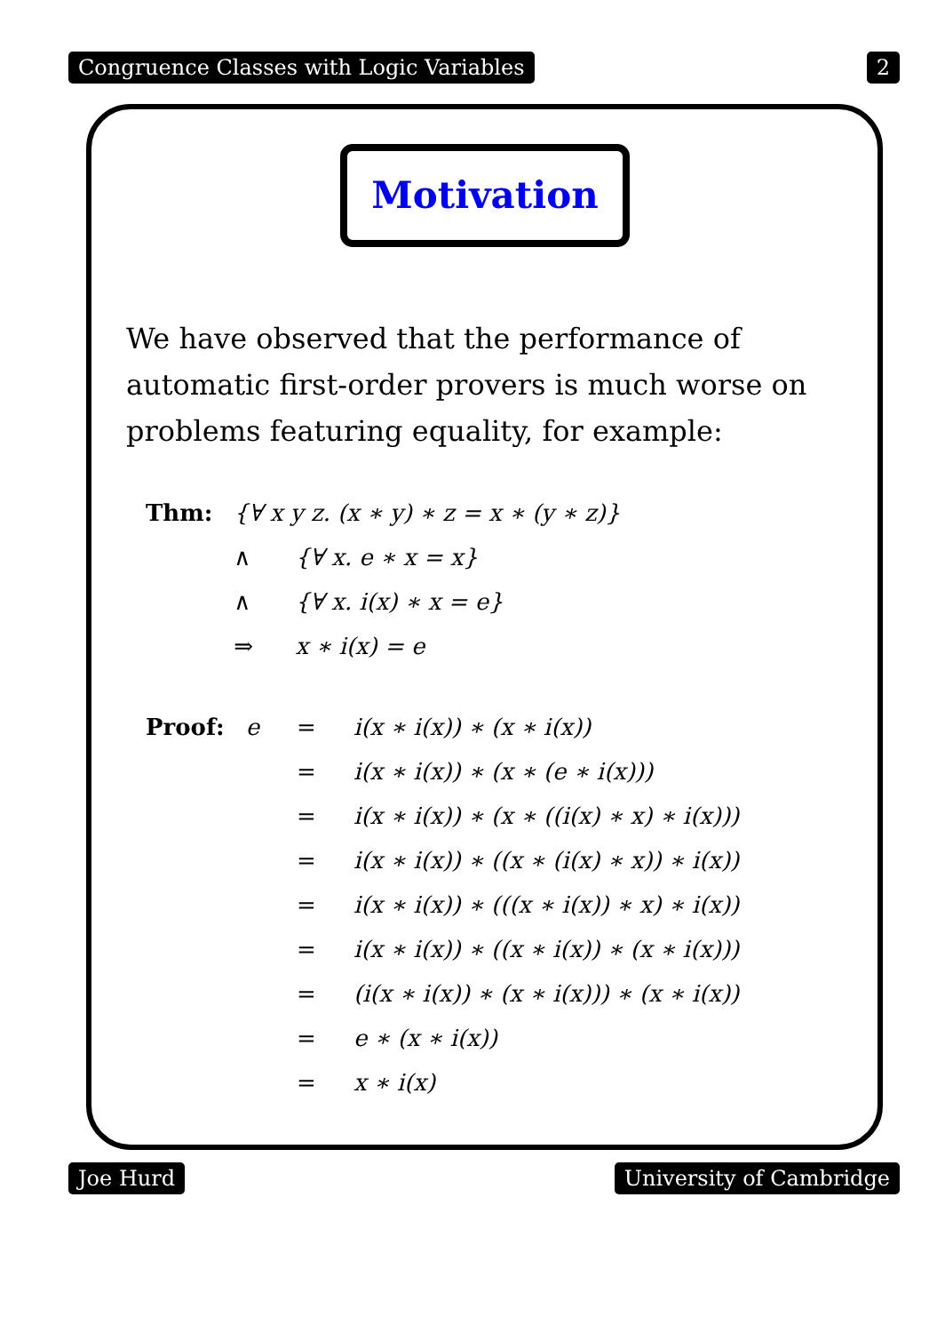Congruence Classes with Logic Variables 2
Motivation
We have observed that the performance of automatic first-order provers is much worse on problems featuring equality, for example:
| Thm: | {∀ x y z. (x ∗ y) ∗ z = x ∗ (y ∗ z)} | |
| | ∧ | {∀ x. e ∗ x = x} |
| | ∧ | {∀ x. i(x) ∗ x = e} |
| | ⇒ | x ∗ i(x) = e |
| Proof: | e | = | i(x ∗ i(x)) ∗ (x ∗ i(x)) |
| | | = | i(x ∗ i(x)) ∗ (x ∗ (e ∗ i(x))) |
| | | = | i(x ∗ i(x)) ∗ (x ∗ ((i(x) ∗ x) ∗ i(x))) |
| | | = | i(x ∗ i(x)) ∗ ((x ∗ (i(x) ∗ x)) ∗ i(x)) |
| | | = | i(x ∗ i(x)) ∗ (((x ∗ i(x)) ∗ x) ∗ i(x)) |
| | | = | i(x ∗ i(x)) ∗ ((x ∗ i(x)) ∗ (x ∗ i(x))) |
| | | = | (i(x ∗ i(x)) ∗ (x ∗ i(x))) ∗ (x ∗ i(x)) |
| | | = | e ∗ (x ∗ i(x)) |
| | | = | x ∗ i(x) |
Joe Hurd University of Cambridge